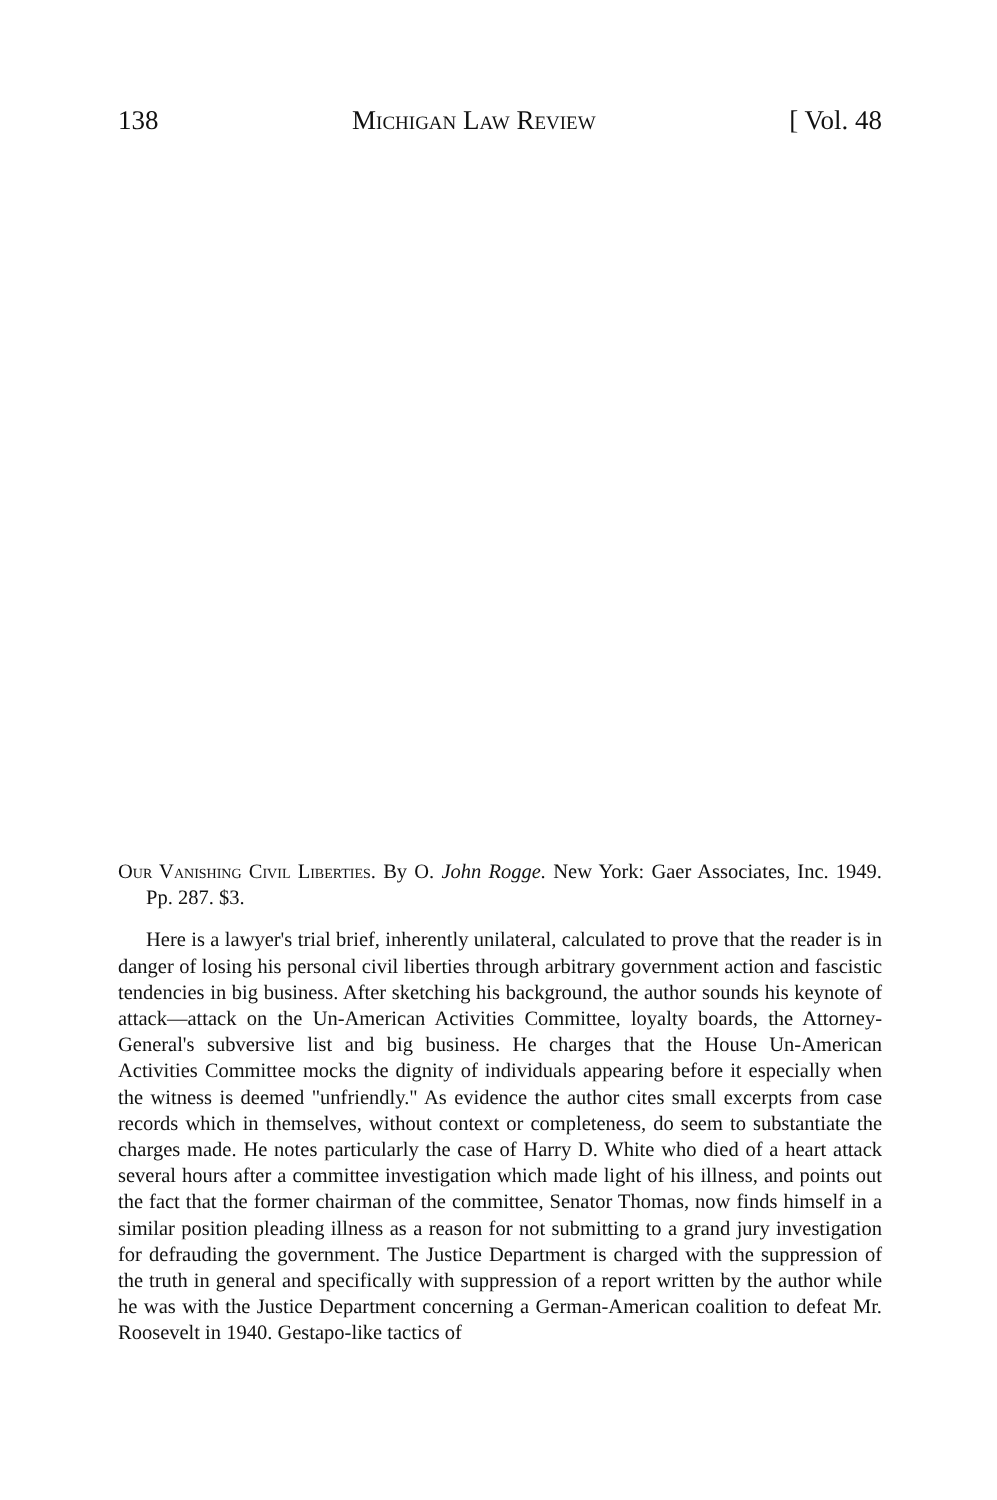138 Michigan Law Review [ Vol. 48
Our Vanishing Civil Liberties. By O. John Rogge. New York: Gaer Associates, Inc. 1949. Pp. 287. $3.
Here is a lawyer's trial brief, inherently unilateral, calculated to prove that the reader is in danger of losing his personal civil liberties through arbitrary government action and fascistic tendencies in big business. After sketching his background, the author sounds his keynote of attack—attack on the Un-American Activities Committee, loyalty boards, the Attorney-General's subversive list and big business. He charges that the House Un-American Activities Committee mocks the dignity of individuals appearing before it especially when the witness is deemed "unfriendly." As evidence the author cites small excerpts from case records which in themselves, without context or completeness, do seem to substantiate the charges made. He notes particularly the case of Harry D. White who died of a heart attack several hours after a committee investigation which made light of his illness, and points out the fact that the former chairman of the committee, Senator Thomas, now finds himself in a similar position pleading illness as a reason for not submitting to a grand jury investigation for defrauding the government. The Justice Department is charged with the suppression of the truth in general and specifically with suppression of a report written by the author while he was with the Justice Department concerning a German-American coalition to defeat Mr. Roosevelt in 1940. Gestapo-like tactics of